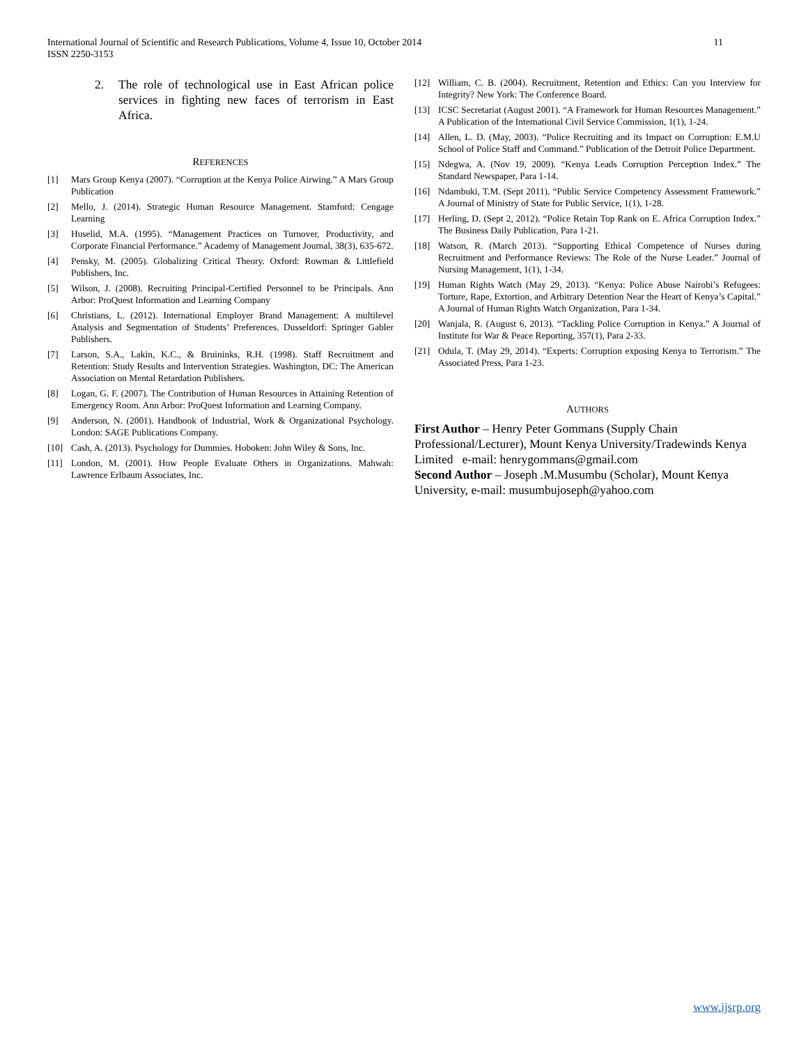11 International Journal of Scientific and Research Publications, Volume 4, Issue 10, October 2014
ISSN 2250-3153
2. The role of technological use in East African police services in fighting new faces of terrorism in East Africa.
REFERENCES
[1] Mars Group Kenya (2007). “Corruption at the Kenya Police Airwing.” A Mars Group Publication
[2] Mello, J. (2014). Strategic Human Resource Management. Stamford: Cengage Learning
[3] Huselid, M.A. (1995). “Management Practices on Turnover, Productivity, and Corporate Financial Performance.” Academy of Management Journal, 38(3), 635-672.
[4] Pensky, M. (2005). Globalizing Critical Theory. Oxford: Rowman & Littlefield Publishers, Inc.
[5] Wilson, J. (2008). Recruiting Principal-Certified Personnel to be Principals. Ann Arbor: ProQuest Information and Learning Company
[6] Christians, L. (2012). International Employer Brand Management: A multilevel Analysis and Segmentation of Students’ Preferences. Dusseldorf: Springer Gabler Publishers.
[7] Larson, S.A., Lakin, K.C., & Bruininks, R.H. (1998). Staff Recruitment and Retention: Study Results and Intervention Strategies. Washington, DC: The American Association on Mental Retardation Publishers.
[8] Logan, G. F. (2007). The Contribution of Human Resources in Attaining Retention of Emergency Room. Ann Arbor: ProQuest Information and Learning Company.
[9] Anderson, N. (2001). Handbook of Industrial, Work & Organizational Psychology. London: SAGE Publications Company.
[10] Cash, A. (2013). Psychology for Dummies. Hoboken: John Wiley & Sons, Inc.
[11] London, M. (2001). How People Evaluate Others in Organizations. Mahwah: Lawrence Erlbaum Associates, Inc.
[12] William, C. B. (2004). Recruitment, Retention and Ethics: Can you Interview for Integrity? New York: The Conference Board.
[13] ICSC Secretariat (August 2001). “A Framework for Human Resources Management.” A Publication of the International Civil Service Commission, 1(1), 1-24.
[14] Allen, L. D. (May, 2003). “Police Recruiting and its Impact on Corruption: E.M.U School of Police Staff and Command.” Publication of the Detroit Police Department.
[15] Ndegwa, A. (Nov 19, 2009). “Kenya Leads Corruption Perception Index.” The Standard Newspaper, Para 1-14.
[16] Ndambuki, T.M. (Sept 2011). “Public Service Competency Assessment Framework.” A Journal of Ministry of State for Public Service, 1(1), 1-28.
[17] Herling, D. (Sept 2, 2012). “Police Retain Top Rank on E. Africa Corruption Index.” The Business Daily Publication, Para 1-21.
[18] Watson, R. (March 2013). “Supporting Ethical Competence of Nurses during Recruitment and Performance Reviews: The Role of the Nurse Leader.” Journal of Nursing Management, 1(1), 1-34.
[19] Human Rights Watch (May 29, 2013). “Kenya: Police Abuse Nairobi’s Refugees: Torture, Rape, Extortion, and Arbitrary Detention Near the Heart of Kenya’s Capital.” A Journal of Human Rights Watch Organization, Para 1-34.
[20] Wanjala, R. (August 6, 2013). “Tackling Police Corruption in Kenya.” A Journal of Institute for War & Peace Reporting, 357(1), Para 2-33.
[21] Odula, T. (May 29, 2014). “Experts: Corruption exposing Kenya to Terrorism.” The Associated Press, Para 1-23.
AUTHORS
First Author – Henry Peter Gommans (Supply Chain Professional/Lecturer), Mount Kenya University/Tradewinds Kenya Limited e-mail: henrygommans@gmail.com
Second Author – Joseph .M.Musumbu (Scholar), Mount Kenya University, e-mail: musumbujoseph@yahoo.com
www.ijsrp.org